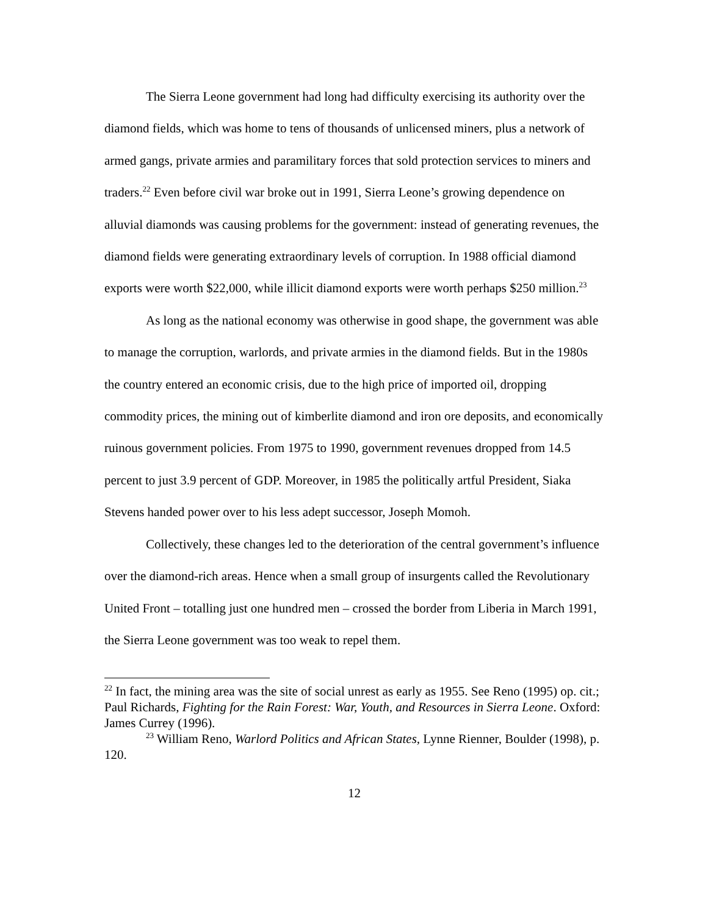The Sierra Leone government had long had difficulty exercising its authority over the diamond fields, which was home to tens of thousands of unlicensed miners, plus a network of armed gangs, private armies and paramilitary forces that sold protection services to miners and traders.<sup>22</sup> Even before civil war broke out in 1991, Sierra Leone’s growing dependence on alluvial diamonds was causing problems for the government: instead of generating revenues, the diamond fields were generating extraordinary levels of corruption. In 1988 official diamond exports were worth $22,000, while illicit diamond exports were worth perhaps $250 million.<sup>23</sup>
As long as the national economy was otherwise in good shape, the government was able to manage the corruption, warlords, and private armies in the diamond fields. But in the 1980s the country entered an economic crisis, due to the high price of imported oil, dropping commodity prices, the mining out of kimberlite diamond and iron ore deposits, and economically ruinous government policies. From 1975 to 1990, government revenues dropped from 14.5 percent to just 3.9 percent of GDP. Moreover, in 1985 the politically artful President, Siaka Stevens handed power over to his less adept successor, Joseph Momoh.
Collectively, these changes led to the deterioration of the central government’s influence over the diamond-rich areas. Hence when a small group of insurgents called the Revolutionary United Front – totalling just one hundred men – crossed the border from Liberia in March 1991, the Sierra Leone government was too weak to repel them.
<sup>22</sup> In fact, the mining area was the site of social unrest as early as 1955. See Reno (1995) op. cit.; Paul Richards, Fighting for the Rain Forest: War, Youth, and Resources in Sierra Leone. Oxford: James Currey (1996).
<sup>23</sup> William Reno, Warlord Politics and African States, Lynne Rienner, Boulder (1998), p. 120.
12